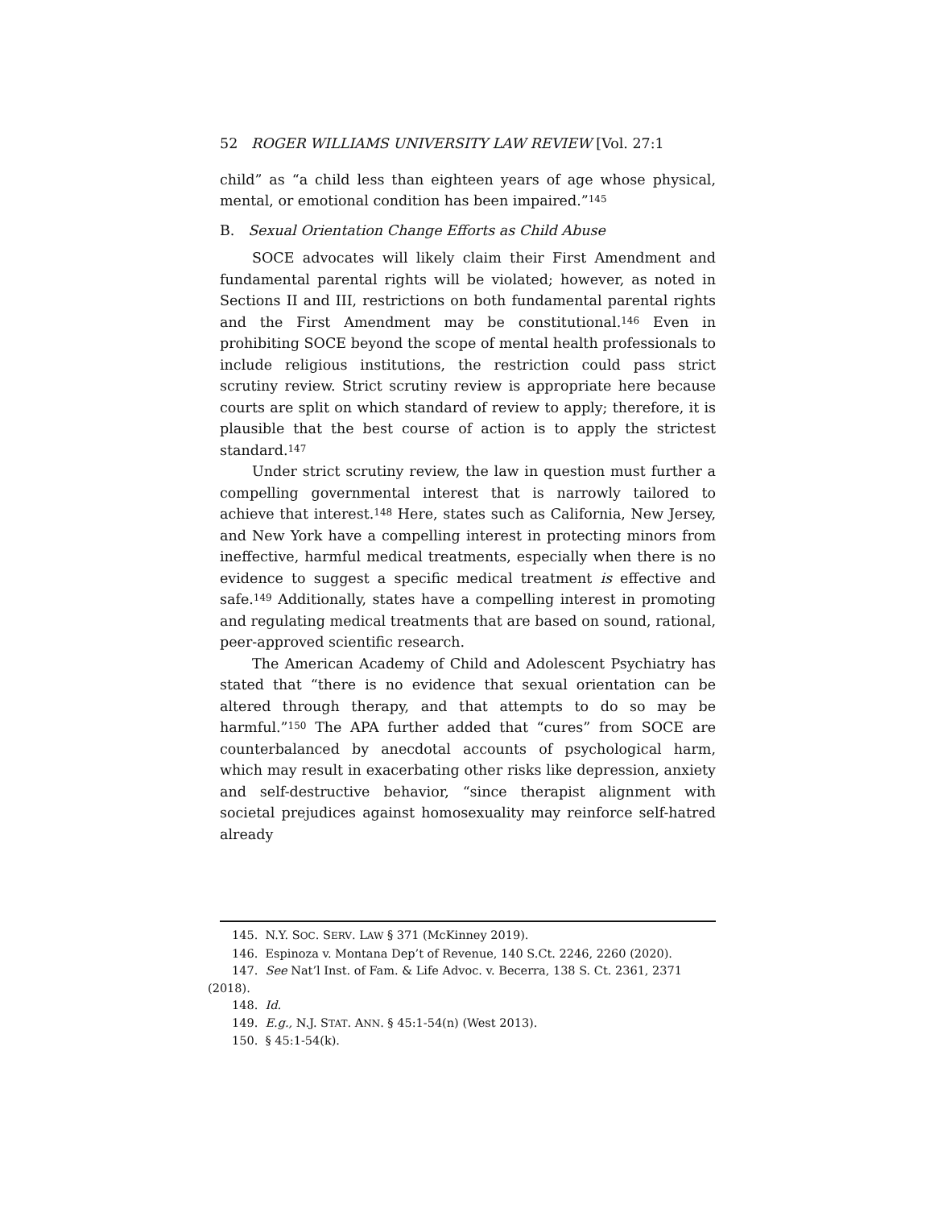52 ROGER WILLIAMS UNIVERSITY LAW REVIEW [Vol. 27:1
child” as “a child less than eighteen years of age whose physical, mental, or emotional condition has been impaired.”<sup>145</sup>
B. Sexual Orientation Change Efforts as Child Abuse
SOCE advocates will likely claim their First Amendment and fundamental parental rights will be violated; however, as noted in Sections II and III, restrictions on both fundamental parental rights and the First Amendment may be constitutional.<sup>146</sup> Even in prohibiting SOCE beyond the scope of mental health professionals to include religious institutions, the restriction could pass strict scrutiny review. Strict scrutiny review is appropriate here because courts are split on which standard of review to apply; therefore, it is plausible that the best course of action is to apply the strictest standard.<sup>147</sup>
Under strict scrutiny review, the law in question must further a compelling governmental interest that is narrowly tailored to achieve that interest.<sup>148</sup> Here, states such as California, New Jersey, and New York have a compelling interest in protecting minors from ineffective, harmful medical treatments, especially when there is no evidence to suggest a specific medical treatment is effective and safe.<sup>149</sup> Additionally, states have a compelling interest in promoting and regulating medical treatments that are based on sound, rational, peer-approved scientific research.
The American Academy of Child and Adolescent Psychiatry has stated that “there is no evidence that sexual orientation can be altered through therapy, and that attempts to do so may be harmful.”<sup>150</sup> The APA further added that “cures” from SOCE are counterbalanced by anecdotal accounts of psychological harm, which may result in exacerbating other risks like depression, anxiety and self-destructive behavior, “since therapist alignment with societal prejudices against homosexuality may reinforce self-hatred already
145. N.Y. SOC. SERV. LAW § 371 (McKinney 2019).
146. Espinoza v. Montana Dep’t of Revenue, 140 S.Ct. 2246, 2260 (2020).
147. See Nat’l Inst. of Fam. & Life Advoc. v. Becerra, 138 S. Ct. 2361, 2371 (2018).
148. Id.
149. E.g., N.J. STAT. ANN. § 45:1-54(n) (West 2013).
150. § 45:1-54(k).